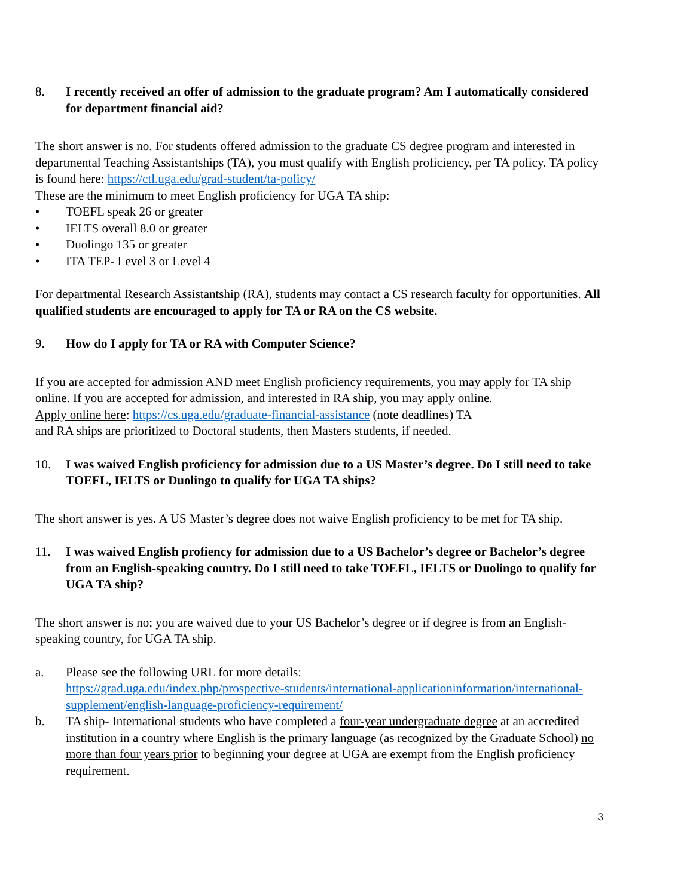8. I recently received an offer of admission to the graduate program? Am I automatically considered for department financial aid?
The short answer is no. For students offered admission to the graduate CS degree program and interested in departmental Teaching Assistantships (TA), you must qualify with English proficiency, per TA policy. TA policy is found here: https://ctl.uga.edu/grad-student/ta-policy/
These are the minimum to meet English proficiency for UGA TA ship:
• TOEFL speak 26 or greater
• IELTS overall 8.0 or greater
• Duolingo 135 or greater
• ITA TEP- Level 3 or Level 4
For departmental Research Assistantship (RA), students may contact a CS research faculty for opportunities. All qualified students are encouraged to apply for TA or RA on the CS website.
9. How do I apply for TA or RA with Computer Science?
If you are accepted for admission AND meet English proficiency requirements, you may apply for TA ship online. If you are accepted for admission, and interested in RA ship, you may apply online.
Apply online here: https://cs.uga.edu/graduate-financial-assistance (note deadlines) TA
and RA ships are prioritized to Doctoral students, then Masters students, if needed.
10. I was waived English proficiency for admission due to a US Master’s degree. Do I still need to take TOEFL, IELTS or Duolingo to qualify for UGA TA ships?
The short answer is yes. A US Master’s degree does not waive English proficiency to be met for TA ship.
11. I was waived English profiency for admission due to a US Bachelor’s degree or Bachelor’s degree from an English-speaking country. Do I still need to take TOEFL, IELTS or Duolingo to qualify for UGA TA ship?
The short answer is no; you are waived due to your US Bachelor’s degree or if degree is from an English-speaking country, for UGA TA ship.
a. Please see the following URL for more details:
https://grad.uga.edu/index.php/prospective-students/international-applicationinformation/international-supplement/english-language-proficiency-requirement/
b. TA ship- International students who have completed a four-year undergraduate degree at an accredited institution in a country where English is the primary language (as recognized by the Graduate School) no more than four years prior to beginning your degree at UGA are exempt from the English proficiency requirement.
3